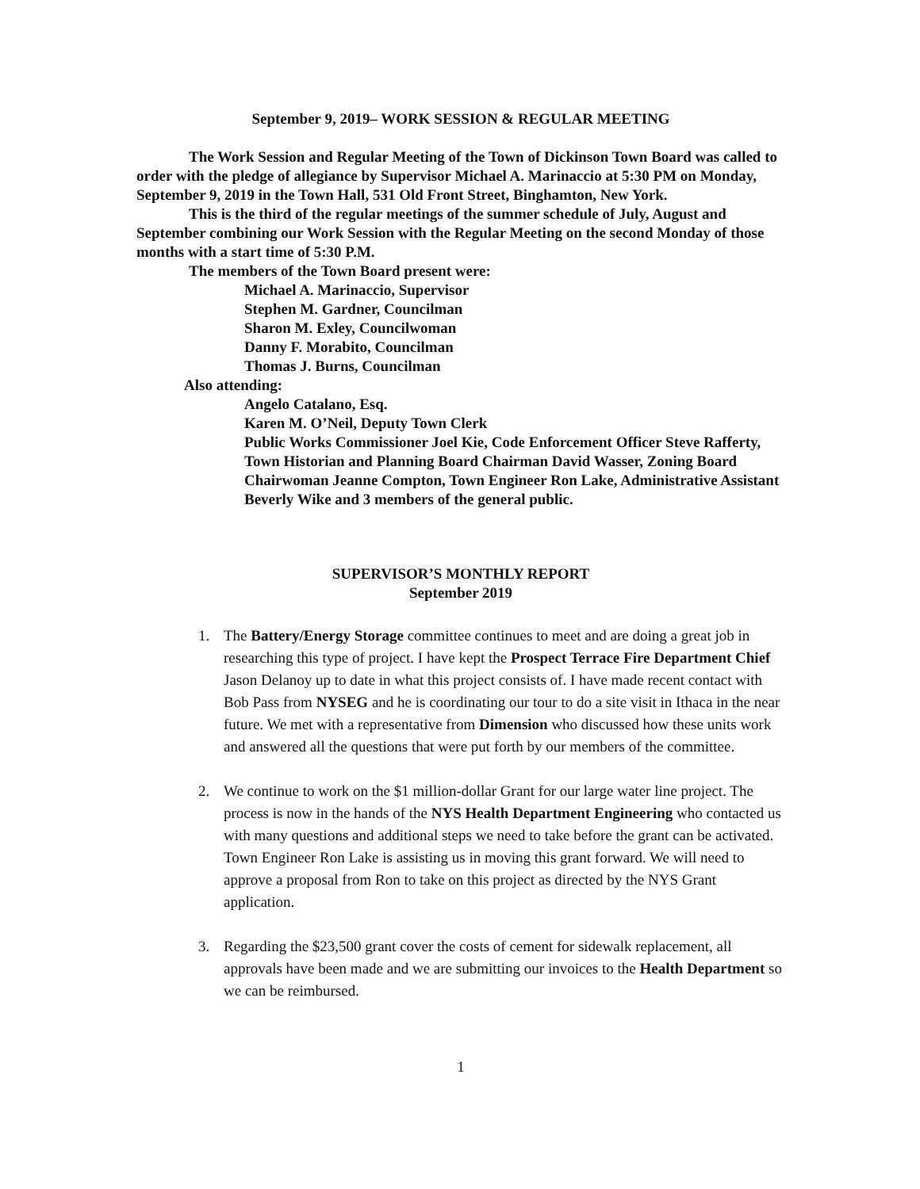September 9, 2019– WORK SESSION & REGULAR MEETING
The Work Session and Regular Meeting of the Town of Dickinson Town Board was called to order with the pledge of allegiance by Supervisor Michael A. Marinaccio at 5:30 PM on Monday, September 9, 2019 in the Town Hall, 531 Old Front Street, Binghamton, New York.
This is the third of the regular meetings of the summer schedule of July, August and September combining our Work Session with the Regular Meeting on the second Monday of those months with a start time of 5:30 P.M.
The members of the Town Board present were:
Michael A. Marinaccio, Supervisor
Stephen M. Gardner, Councilman
Sharon M. Exley, Councilwoman
Danny F. Morabito, Councilman
Thomas J. Burns, Councilman
Also attending:
Angelo Catalano, Esq.
Karen M. O’Neil, Deputy Town Clerk
Public Works Commissioner Joel Kie, Code Enforcement Officer Steve Rafferty, Town Historian and Planning Board Chairman David Wasser, Zoning Board Chairwoman Jeanne Compton, Town Engineer Ron Lake, Administrative Assistant Beverly Wike and 3 members of the general public.
SUPERVISOR’S MONTHLY REPORT
September 2019
1. The Battery/Energy Storage committee continues to meet and are doing a great job in researching this type of project. I have kept the Prospect Terrace Fire Department Chief Jason Delanoy up to date in what this project consists of. I have made recent contact with Bob Pass from NYSEG and he is coordinating our tour to do a site visit in Ithaca in the near future. We met with a representative from Dimension who discussed how these units work and answered all the questions that were put forth by our members of the committee.
2. We continue to work on the $1 million-dollar Grant for our large water line project. The process is now in the hands of the NYS Health Department Engineering who contacted us with many questions and additional steps we need to take before the grant can be activated. Town Engineer Ron Lake is assisting us in moving this grant forward. We will need to approve a proposal from Ron to take on this project as directed by the NYS Grant application.
3. Regarding the $23,500 grant cover the costs of cement for sidewalk replacement, all approvals have been made and we are submitting our invoices to the Health Department so we can be reimbursed.
1